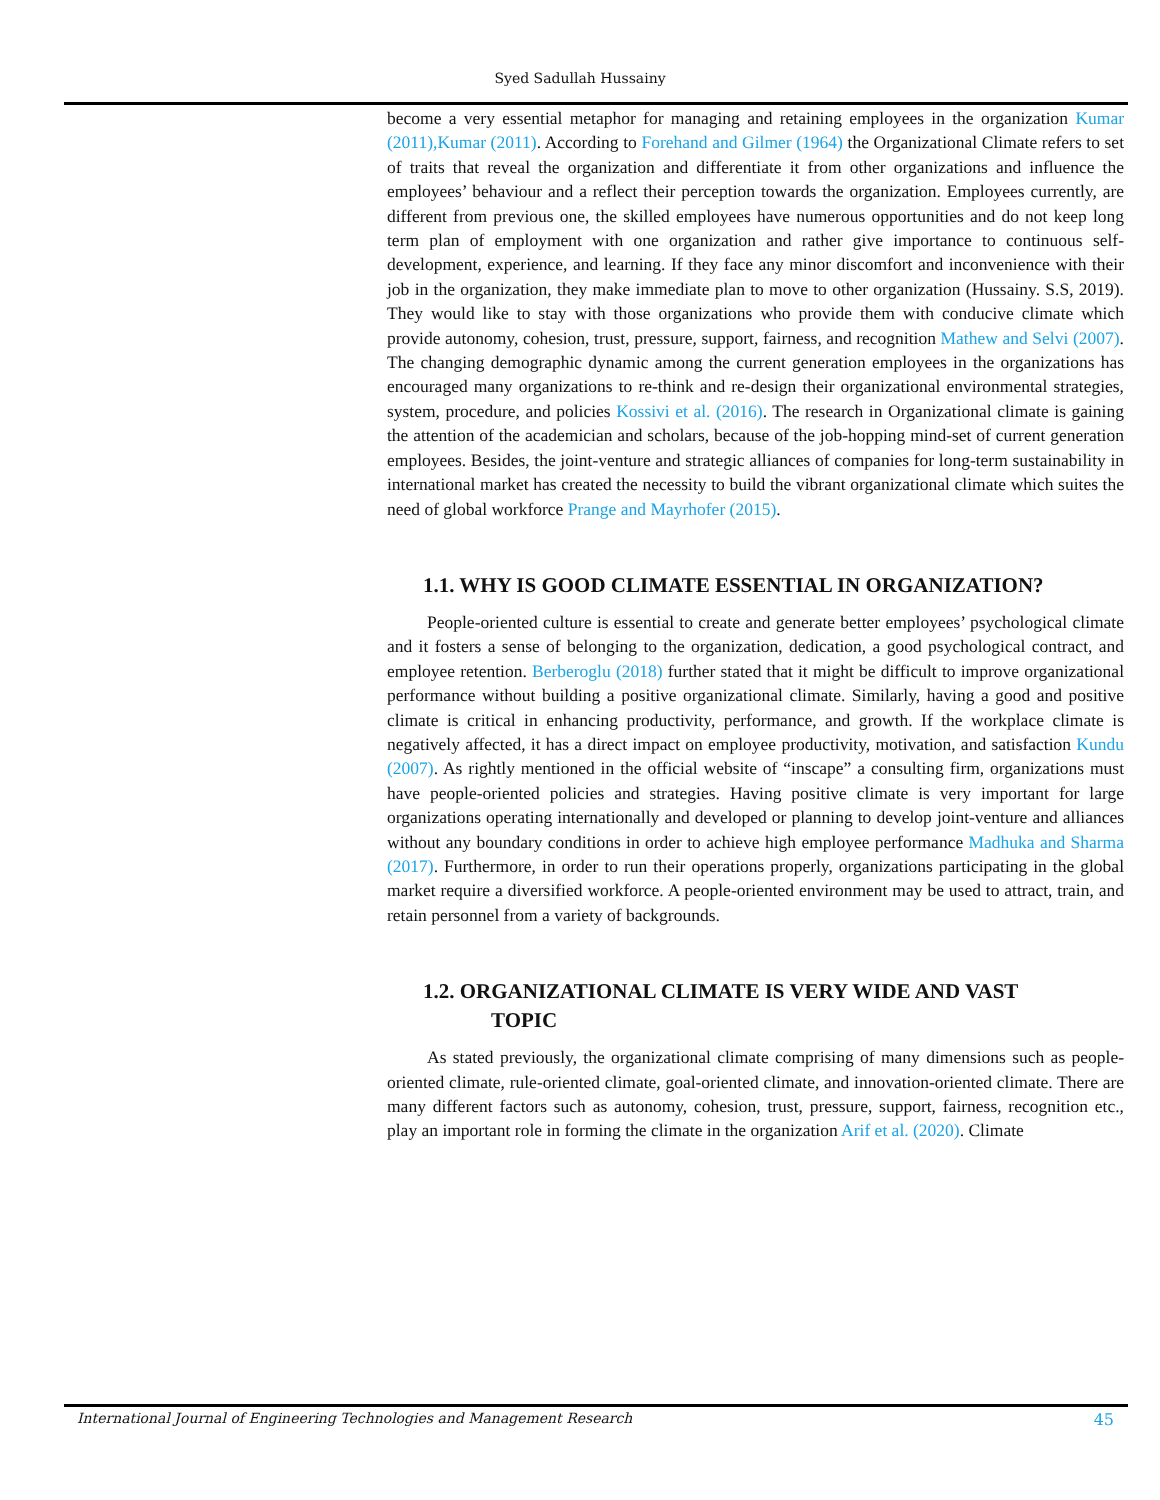Syed Sadullah Hussainy
become a very essential metaphor for managing and retaining employees in the organization Kumar (2011),Kumar (2011). According to Forehand and Gilmer (1964) the Organizational Climate refers to set of traits that reveal the organization and differentiate it from other organizations and influence the employees’ behaviour and a reflect their perception towards the organization. Employees currently, are different from previous one, the skilled employees have numerous opportunities and do not keep long term plan of employment with one organization and rather give importance to continuous self-development, experience, and learning. If they face any minor discomfort and inconvenience with their job in the organization, they make immediate plan to move to other organization (Hussainy. S.S, 2019). They would like to stay with those organizations who provide them with conducive climate which provide autonomy, cohesion, trust, pressure, support, fairness, and recognition Mathew and Selvi (2007). The changing demographic dynamic among the current generation employees in the organizations has encouraged many organizations to re-think and re-design their organizational environmental strategies, system, procedure, and policies Kossivi et al. (2016). The research in Organizational climate is gaining the attention of the academician and scholars, because of the job-hopping mind-set of current generation employees. Besides, the joint-venture and strategic alliances of companies for long-term sustainability in international market has created the necessity to build the vibrant organizational climate which suites the need of global workforce Prange and Mayrhofer (2015).
1.1. WHY IS GOOD CLIMATE ESSENTIAL IN ORGANIZATION?
People-oriented culture is essential to create and generate better employees’ psychological climate and it fosters a sense of belonging to the organization, dedication, a good psychological contract, and employee retention. Berberoglu (2018) further stated that it might be difficult to improve organizational performance without building a positive organizational climate. Similarly, having a good and positive climate is critical in enhancing productivity, performance, and growth. If the workplace climate is negatively affected, it has a direct impact on employee productivity, motivation, and satisfaction Kundu (2007). As rightly mentioned in the official website of “inscape” a consulting firm, organizations must have people-oriented policies and strategies. Having positive climate is very important for large organizations operating internationally and developed or planning to develop joint-venture and alliances without any boundary conditions in order to achieve high employee performance Madhuka and Sharma (2017). Furthermore, in order to run their operations properly, organizations participating in the global market require a diversified workforce. A people-oriented environment may be used to attract, train, and retain personnel from a variety of backgrounds.
1.2. ORGANIZATIONAL CLIMATE IS VERY WIDE AND VAST
TOPIC
As stated previously, the organizational climate comprising of many dimensions such as people-oriented climate, rule-oriented climate, goal-oriented climate, and innovation-oriented climate. There are many different factors such as autonomy, cohesion, trust, pressure, support, fairness, recognition etc., play an important role in forming the climate in the organization Arif et al. (2020). Climate
International Journal of Engineering Technologies and Management Research 45